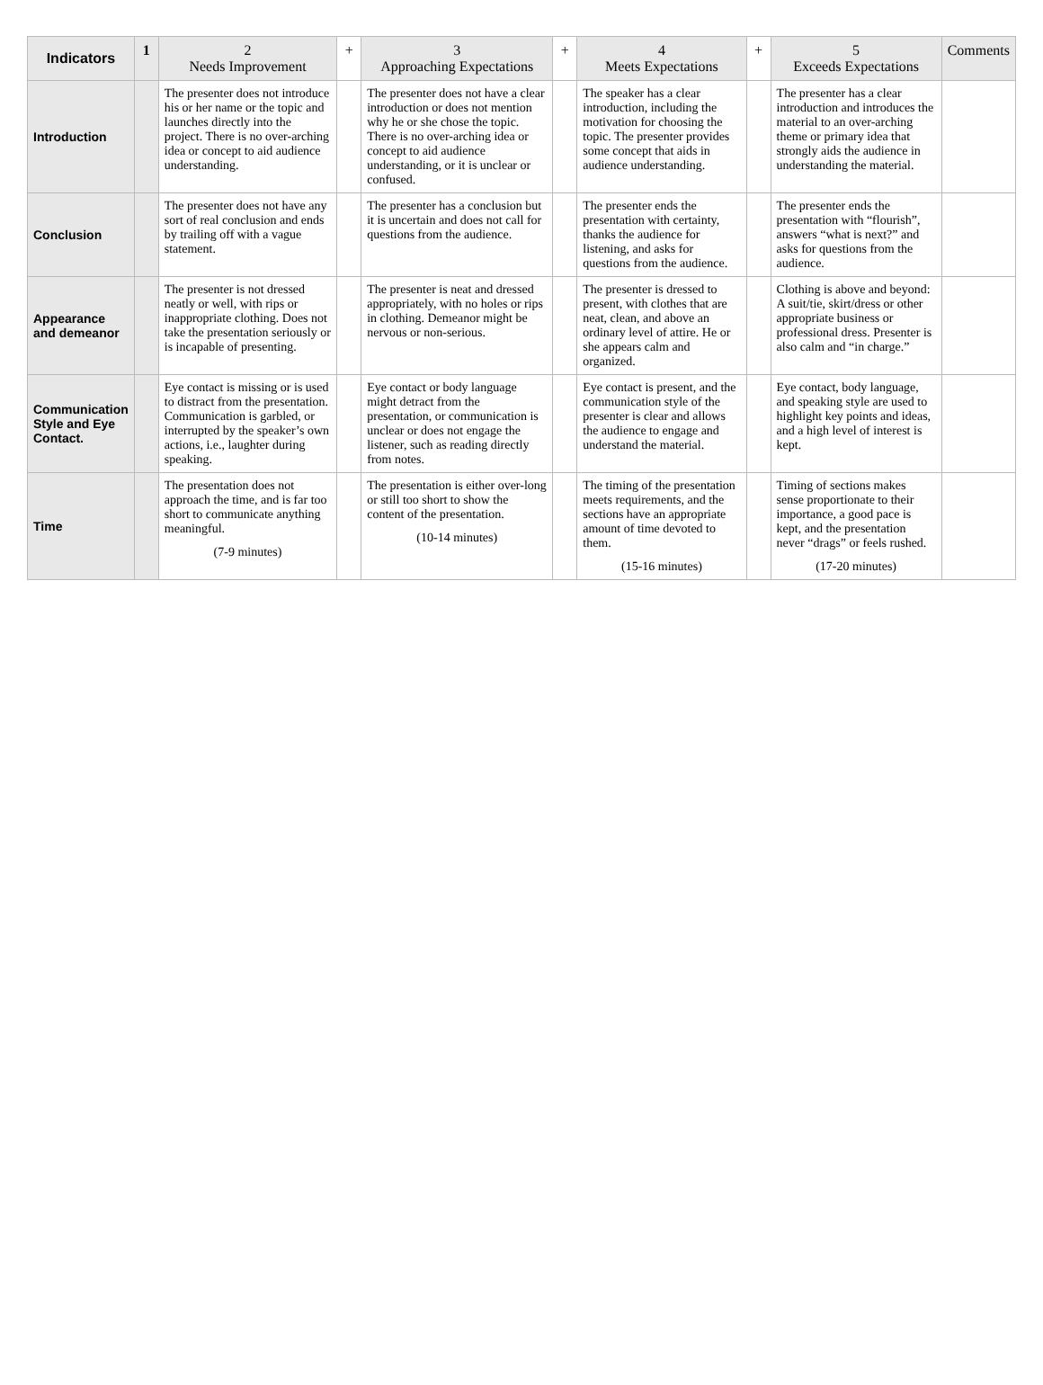| Indicators | 1 | 2 Needs Improvement | + | 3 Approaching Expectations | + | 4 Meets Expectations | + | 5 Exceeds Expectations | Comments |
| --- | --- | --- | --- | --- | --- | --- | --- | --- | --- |
| Introduction | | The presenter does not introduce his or her name or the topic and launches directly into the project. There is no over-arching idea or concept to aid audience understanding. | | The presenter does not have a clear introduction or does not mention why he or she chose the topic. There is no over-arching idea or concept to aid audience understanding, or it is unclear or confused. | | The speaker has a clear introduction, including the motivation for choosing the topic. The presenter provides some concept that aids in audience understanding. | | The presenter has a clear introduction and introduces the material to an over-arching theme or primary idea that strongly aids the audience in understanding the material. | |
| Conclusion | | The presenter does not have any sort of real conclusion and ends by trailing off with a vague statement. | | The presenter has a conclusion but it is uncertain and does not call for questions from the audience. | | The presenter ends the presentation with certainty, thanks the audience for listening, and asks for questions from the audience. | | The presenter ends the presentation with “flourish”, answers “what is next?” and asks for questions from the audience. | |
| Appearance and demeanor | | The presenter is not dressed neatly or well, with rips or inappropriate clothing. Does not take the presentation seriously or is incapable of presenting. | | The presenter is neat and dressed appropriately, with no holes or rips in clothing. Demeanor might be nervous or non-serious. | | The presenter is dressed to present, with clothes that are neat, clean, and above an ordinary level of attire. He or she appears calm and organized. | | Clothing is above and beyond: A suit/tie, skirt/dress or other appropriate business or professional dress. Presenter is also calm and “in charge.” | |
| Communication Style and Eye Contact. | | Eye contact is missing or is used to distract from the presentation. Communication is garbled, or interrupted by the speaker’s own actions, i.e., laughter during speaking. | | Eye contact or body language might detract from the presentation, or communication is unclear or does not engage the listener, such as reading directly from notes. | | Eye contact is present, and the communication style of the presenter is clear and allows the audience to engage and understand the material. | | Eye contact, body language, and speaking style are used to highlight key points and ideas, and a high level of interest is kept. | |
| Time | | The presentation does not approach the time, and is far too short to communicate anything meaningful. (7-9 minutes) | | The presentation is either over-long or still too short to show the content of the presentation. (10-14 minutes) | | The timing of the presentation meets requirements, and the sections have an appropriate amount of time devoted to them. (15-16 minutes) | | Timing of sections makes sense proportionate to their importance, a good pace is kept, and the presentation never “drags” or feels rushed. (17-20 minutes) | |